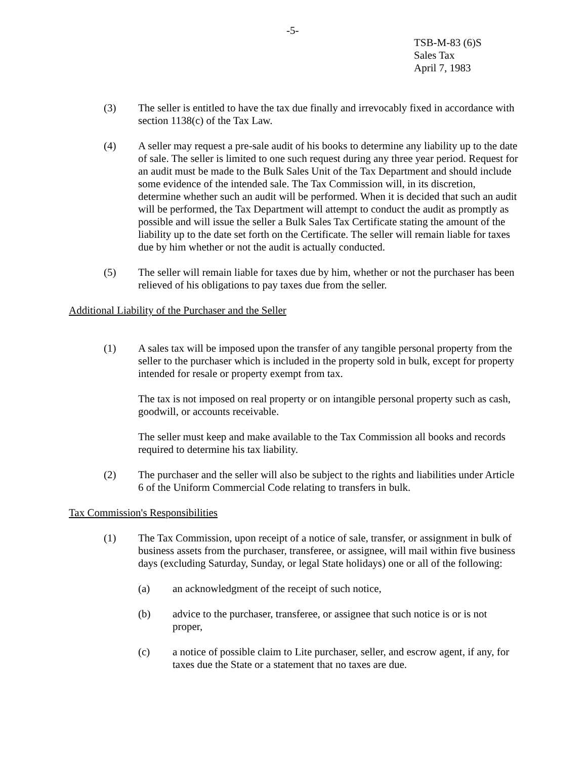-5-
TSB-M-83 (6)S
Sales Tax
April 7, 1983
(3) The seller is entitled to have the tax due finally and irrevocably fixed in accordance with section 1138(c) of the Tax Law.
(4) A seller may request a pre-sale audit of his books to determine any liability up to the date of sale. The seller is limited to one such request during any three year period. Request for an audit must be made to the Bulk Sales Unit of the Tax Department and should include some evidence of the intended sale. The Tax Commission will, in its discretion, determine whether such an audit will be performed. When it is decided that such an audit will be performed, the Tax Department will attempt to conduct the audit as promptly as possible and will issue the seller a Bulk Sales Tax Certificate stating the amount of the liability up to the date set forth on the Certificate. The seller will remain liable for taxes due by him whether or not the audit is actually conducted.
(5) The seller will remain liable for taxes due by him, whether or not the purchaser has been relieved of his obligations to pay taxes due from the seller.
Additional Liability of the Purchaser and the Seller
(1) A sales tax will be imposed upon the transfer of any tangible personal property from the seller to the purchaser which is included in the property sold in bulk, except for property intended for resale or property exempt from tax.
The tax is not imposed on real property or on intangible personal property such as cash, goodwill, or accounts receivable.
The seller must keep and make available to the Tax Commission all books and records required to determine his tax liability.
(2) The purchaser and the seller will also be subject to the rights and liabilities under Article 6 of the Uniform Commercial Code relating to transfers in bulk.
Tax Commission's Responsibilities
(1) The Tax Commission, upon receipt of a notice of sale, transfer, or assignment in bulk of business assets from the purchaser, transferee, or assignee, will mail within five business days (excluding Saturday, Sunday, or legal State holidays) one or all of the following:
(a) an acknowledgment of the receipt of such notice,
(b) advice to the purchaser, transferee, or assignee that such notice is or is not proper,
(c) a notice of possible claim to Lite purchaser, seller, and escrow agent, if any, for taxes due the State or a statement that no taxes are due.